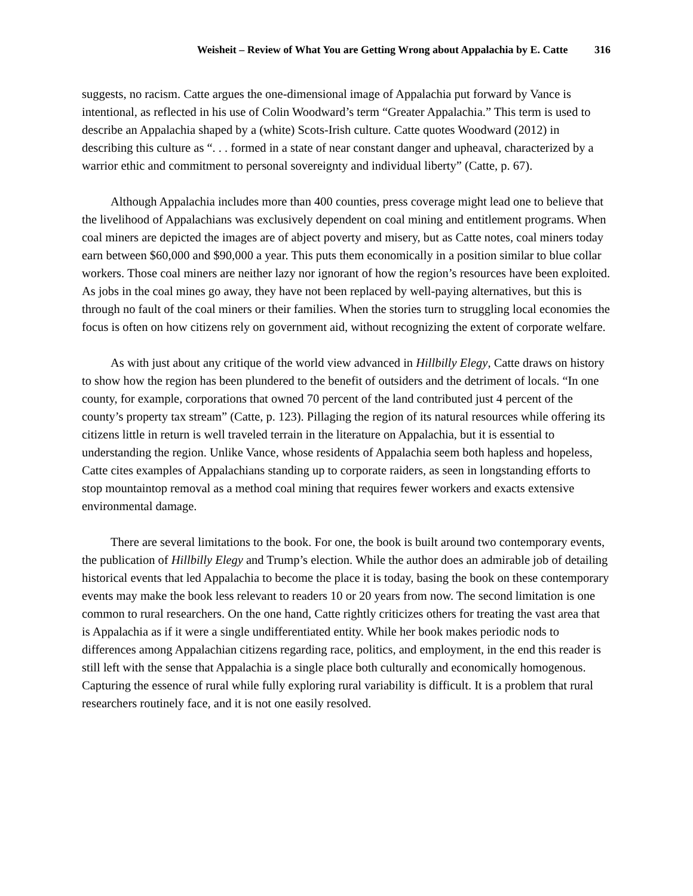Weisheit – Review of What You are Getting Wrong about Appalachia by E. Catte 316
suggests, no racism. Catte argues the one-dimensional image of Appalachia put forward by Vance is intentional, as reflected in his use of Colin Woodward’s term “Greater Appalachia.” This term is used to describe an Appalachia shaped by a (white) Scots-Irish culture. Catte quotes Woodward (2012) in describing this culture as “. . . formed in a state of near constant danger and upheaval, characterized by a warrior ethic and commitment to personal sovereignty and individual liberty” (Catte, p. 67).
Although Appalachia includes more than 400 counties, press coverage might lead one to believe that the livelihood of Appalachians was exclusively dependent on coal mining and entitlement programs. When coal miners are depicted the images are of abject poverty and misery, but as Catte notes, coal miners today earn between $60,000 and $90,000 a year. This puts them economically in a position similar to blue collar workers. Those coal miners are neither lazy nor ignorant of how the region’s resources have been exploited. As jobs in the coal mines go away, they have not been replaced by well-paying alternatives, but this is through no fault of the coal miners or their families. When the stories turn to struggling local economies the focus is often on how citizens rely on government aid, without recognizing the extent of corporate welfare.
As with just about any critique of the world view advanced in Hillbilly Elegy, Catte draws on history to show how the region has been plundered to the benefit of outsiders and the detriment of locals. “In one county, for example, corporations that owned 70 percent of the land contributed just 4 percent of the county’s property tax stream” (Catte, p. 123). Pillaging the region of its natural resources while offering its citizens little in return is well traveled terrain in the literature on Appalachia, but it is essential to understanding the region. Unlike Vance, whose residents of Appalachia seem both hapless and hopeless, Catte cites examples of Appalachians standing up to corporate raiders, as seen in longstanding efforts to stop mountaintop removal as a method coal mining that requires fewer workers and exacts extensive environmental damage.
There are several limitations to the book. For one, the book is built around two contemporary events, the publication of Hillbilly Elegy and Trump’s election. While the author does an admirable job of detailing historical events that led Appalachia to become the place it is today, basing the book on these contemporary events may make the book less relevant to readers 10 or 20 years from now. The second limitation is one common to rural researchers. On the one hand, Catte rightly criticizes others for treating the vast area that is Appalachia as if it were a single undifferentiated entity. While her book makes periodic nods to differences among Appalachian citizens regarding race, politics, and employment, in the end this reader is still left with the sense that Appalachia is a single place both culturally and economically homogenous. Capturing the essence of rural while fully exploring rural variability is difficult. It is a problem that rural researchers routinely face, and it is not one easily resolved.